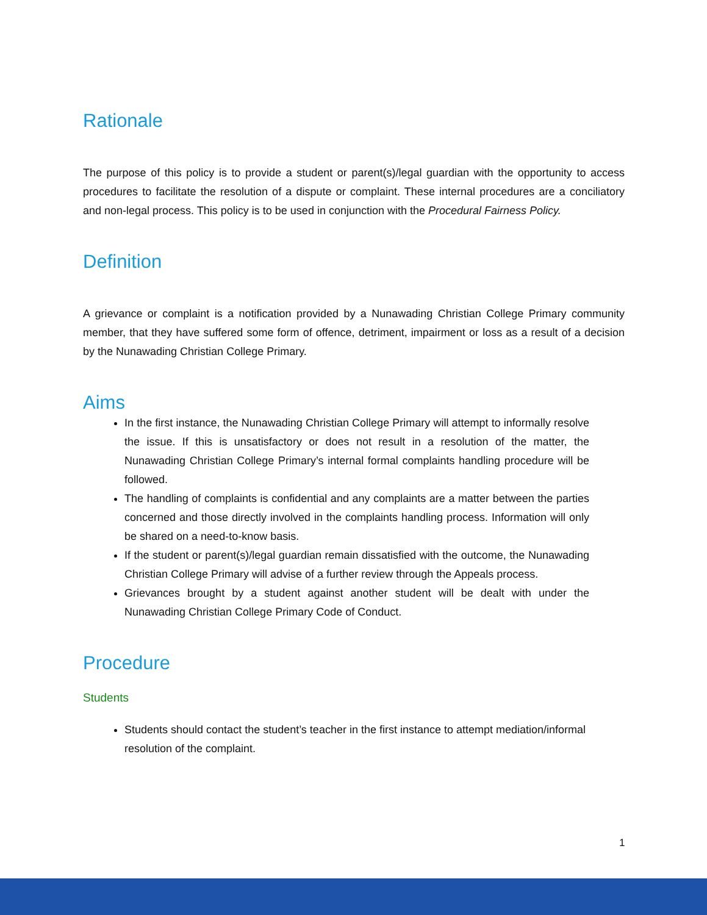Rationale
The purpose of this policy is to provide a student or parent(s)/legal guardian with the opportunity to access procedures to facilitate the resolution of a dispute or complaint. These internal procedures are a conciliatory and non-legal process. This policy is to be used in conjunction with the Procedural Fairness Policy.
Definition
A grievance or complaint is a notification provided by a Nunawading Christian College Primary community member, that they have suffered some form of offence, detriment, impairment or loss as a result of a decision by the Nunawading Christian College Primary.
Aims
In the first instance, the Nunawading Christian College Primary will attempt to informally resolve the issue. If this is unsatisfactory or does not result in a resolution of the matter, the Nunawading Christian College Primary’s internal formal complaints handling procedure will be followed.
The handling of complaints is confidential and any complaints are a matter between the parties concerned and those directly involved in the complaints handling process. Information will only be shared on a need-to-know basis.
If the student or parent(s)/legal guardian remain dissatisfied with the outcome, the Nunawading Christian College Primary will advise of a further review through the Appeals process.
Grievances brought by a student against another student will be dealt with under the Nunawading Christian College Primary Code of Conduct.
Procedure
Students
Students should contact the student’s teacher in the first instance to attempt mediation/informal resolution of the complaint.
1